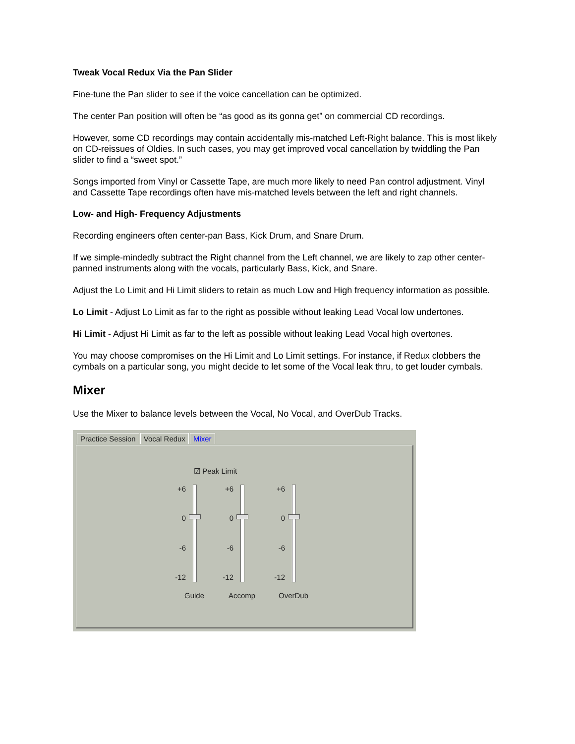Tweak Vocal Redux Via the Pan Slider
Fine-tune the Pan slider to see if the voice cancellation can be optimized.
The center Pan position will often be “as good as its gonna get” on commercial CD recordings.
However, some CD recordings may contain accidentally mis-matched Left-Right balance. This is most likely on CD-reissues of Oldies. In such cases, you may get improved vocal cancellation by twiddling the Pan slider to find a “sweet spot.”
Songs imported from Vinyl or Cassette Tape, are much more likely to need Pan control adjustment. Vinyl and Cassette Tape recordings often have mis-matched levels between the left and right channels.
Low- and High- Frequency Adjustments
Recording engineers often center-pan Bass, Kick Drum, and Snare Drum.
If we simple-mindedly subtract the Right channel from the Left channel, we are likely to zap other center-panned instruments along with the vocals, particularly Bass, Kick, and Snare.
Adjust the Lo Limit and Hi Limit sliders to retain as much Low and High frequency information as possible.
Lo Limit - Adjust Lo Limit as far to the right as possible without leaking Lead Vocal low undertones.
Hi Limit - Adjust Hi Limit as far to the left as possible without leaking Lead Vocal high overtones.
You may choose compromises on the Hi Limit and Lo Limit settings. For instance, if Redux clobbers the cymbals on a particular song, you might decide to let some of the Vocal leak thru, to get louder cymbals.
Mixer
Use the Mixer to balance levels between the Vocal, No Vocal, and OverDub Tracks.
Practice Session Vocal Redux Mixer
☑ Peak Limit
+6
0
-6
-12
Guide
+6
0
-6
-12
Accomp
+6
0
-6
-12
OverDub